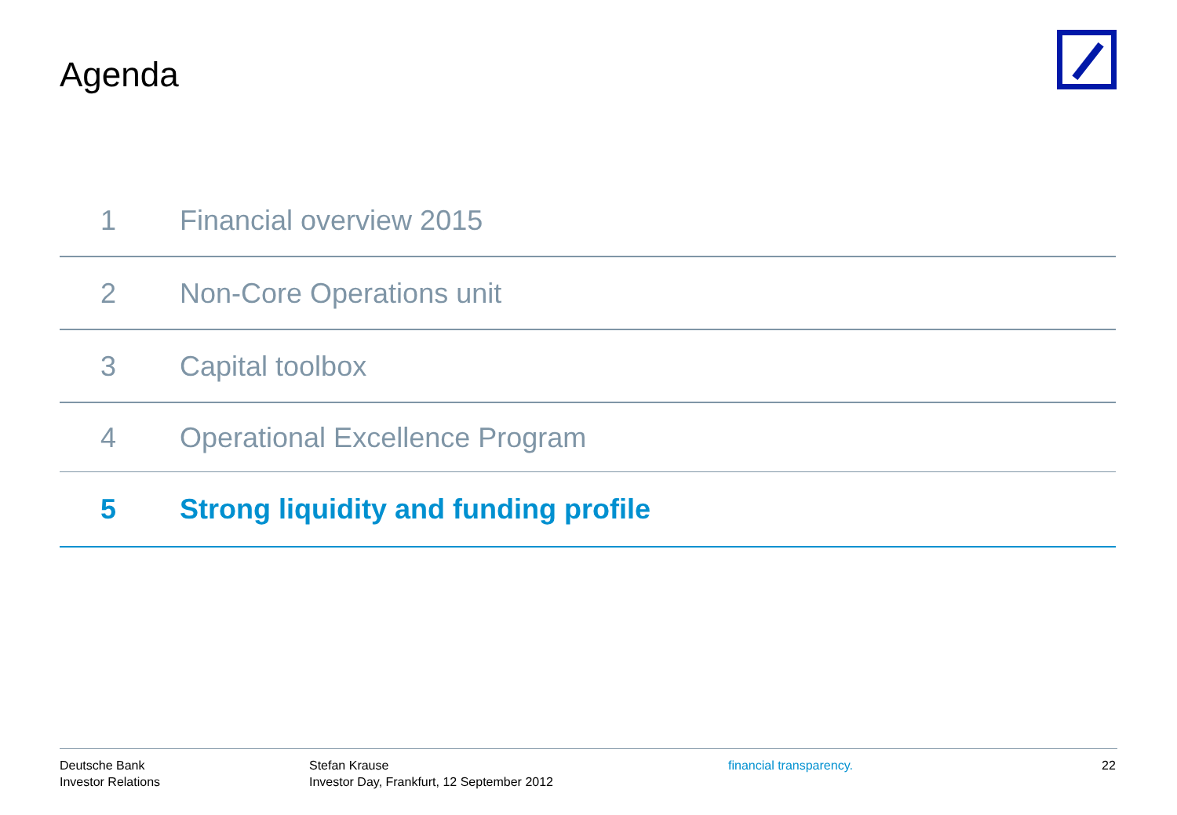Agenda
1 Financial overview 2015
2 Non-Core Operations unit
3 Capital toolbox
4 Operational Excellence Program
5 Strong liquidity and funding profile
Deutsche Bank
Investor Relations
Stefan Krause
Investor Day, Frankfurt, 12 September 2012
financial transparency. 22